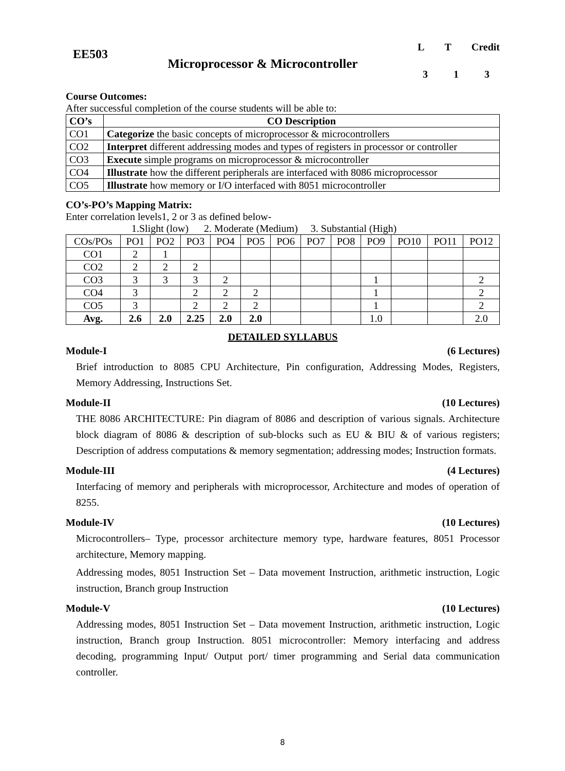EE503
Microprocessor & Microcontroller
L T Credit
3 1 3
Course Outcomes:
After successful completion of the course students will be able to:
| CO’s | CO Description |
| --- | --- |
| CO1 | Categorize the basic concepts of microprocessor & microcontrollers |
| CO2 | Interpret different addressing modes and types of registers in processor or controller |
| CO3 | Execute simple programs on microprocessor & microcontroller |
| CO4 | Illustrate how the different peripherals are interfaced with 8086 microprocessor |
| CO5 | Illustrate how memory or I/O interfaced with 8051 microcontroller |
CO’s-PO’s Mapping Matrix:
Enter correlation levels1, 2 or 3 as defined below-
1.Slight (low) 2. Moderate (Medium) 3. Substantial (High)
| COs/POs | PO1 | PO2 | PO3 | PO4 | PO5 | PO6 | PO7 | PO8 | PO9 | PO10 | PO11 | PO12 |
| CO1 | 2 | 1 | | | | | | | | | | |
| CO2 | 2 | 2 | 2 | | | | | | | | | |
| CO3 | 3 | 3 | 3 | 2 | | | | | 1 | | | 2 |
| CO4 | 3 | | 2 | 2 | 2 | | | | 1 | | | 2 |
| CO5 | 3 | | 2 | 2 | 2 | | | | 1 | | | 2 |
| Avg. | 2.6 | 2.0 | 2.25 | 2.0 | 2.0 | | | | 1.0 | | | 2.0 |
DETAILED SYLLABUS
Module-I (6 Lectures)
Brief introduction to 8085 CPU Architecture, Pin configuration, Addressing Modes, Registers, Memory Addressing, Instructions Set.
Module-II (10 Lectures)
THE 8086 ARCHITECTURE: Pin diagram of 8086 and description of various signals. Architecture block diagram of 8086 & description of sub-blocks such as EU & BIU & of various registers; Description of address computations & memory segmentation; addressing modes; Instruction formats.
Module-III (4 Lectures)
Interfacing of memory and peripherals with microprocessor, Architecture and modes of operation of 8255.
Module-IV (10 Lectures)
Microcontrollers– Type, processor architecture memory type, hardware features, 8051 Processor architecture, Memory mapping.
Addressing modes, 8051 Instruction Set – Data movement Instruction, arithmetic instruction, Logic instruction, Branch group Instruction
Module-V (10 Lectures)
Addressing modes, 8051 Instruction Set – Data movement Instruction, arithmetic instruction, Logic instruction, Branch group Instruction. 8051 microcontroller: Memory interfacing and address decoding, programming Input/ Output port/ timer programming and Serial data communication controller.
8